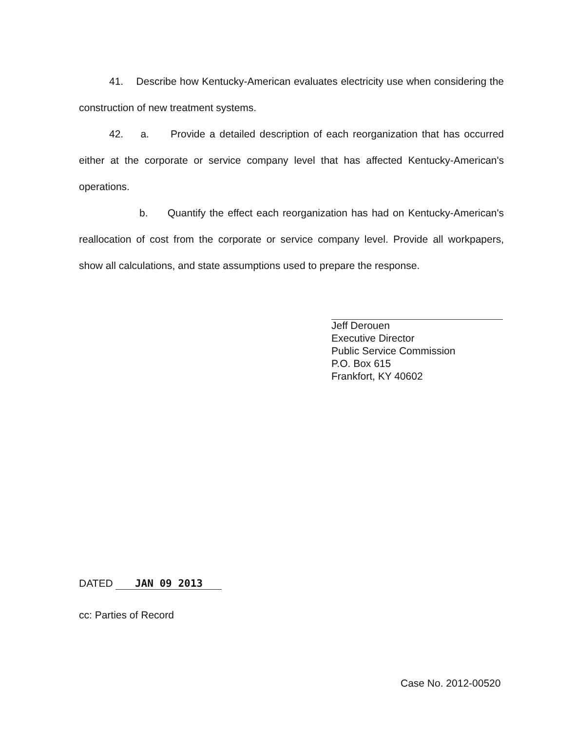41. Describe how Kentucky-American evaluates electricity use when considering the construction of new treatment systems.
42. a. Provide a detailed description of each reorganization that has occurred either at the corporate or service company level that has affected Kentucky-American's operations.
b. Quantify the effect each reorganization has had on Kentucky-American's reallocation of cost from the corporate or service company level. Provide all workpapers, show all calculations, and state assumptions used to prepare the response.
Jeff Derouen
Executive Director
Public Service Commission
P.O. Box 615
Frankfort, KY 40602
DATED JAN 09 2013
cc: Parties of Record
Case No. 2012-00520